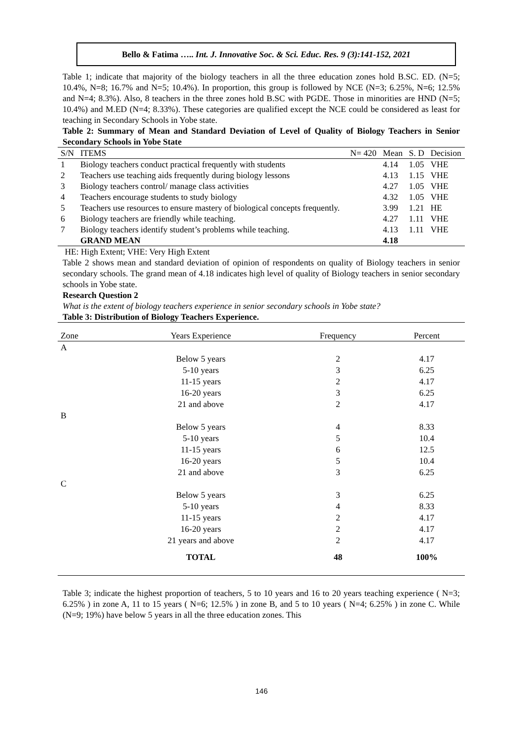Bello & Fatima ….. Int. J. Innovative Soc. & Sci. Educ. Res. 9 (3):141-152, 2021
Table 1; indicate that majority of the biology teachers in all the three education zones hold B.SC. ED. (N=5; 10.4%, N=8; 16.7% and N=5; 10.4%). In proportion, this group is followed by NCE (N=3; 6.25%, N=6; 12.5% and N=4; 8.3%). Also, 8 teachers in the three zones hold B.SC with PGDE. Those in minorities are HND (N=5; 10.4%) and M.ED (N=4; 8.33%). These categories are qualified except the NCE could be considered as least for teaching in Secondary Schools in Yobe state.
Table 2: Summary of Mean and Standard Deviation of Level of Quality of Biology Teachers in Senior Secondary Schools in Yobe State
| S/N | ITEMS | N= 420 | Mean | S. D | Decision |
| 1 | Biology teachers conduct practical frequently with students | | 4.14 | 1.05 | VHE |
| 2 | Teachers use teaching aids frequently during biology lessons | | 4.13 | 1.15 | VHE |
| 3 | Biology teachers control/ manage class activities | | 4.27 | 1.05 | VHE |
| 4 | Teachers encourage students to study biology | | 4.32 | 1.05 | VHE |
| 5 | Teachers use resources to ensure mastery of biological concepts frequently. | | 3.99 | 1.21 | HE |
| 6 | Biology teachers are friendly while teaching. | | 4.27 | 1.11 | VHE |
| 7 | Biology teachers identify student’s problems while teaching. | | 4.13 | 1.11 | VHE |
| | GRAND MEAN | | 4.18 | | |
HE: High Extent; VHE: Very High Extent
Table 2 shows mean and standard deviation of opinion of respondents on quality of Biology teachers in senior secondary schools. The grand mean of 4.18 indicates high level of quality of Biology teachers in senior secondary schools in Yobe state.
Research Question 2
What is the extent of biology teachers experience in senior secondary schools in Yobe state?
Table 3: Distribution of Biology Teachers Experience.
| Zone | Years Experience | Frequency | Percent |
| A | | | |
| | Below 5 years | 2 | 4.17 |
| | 5-10 years | 3 | 6.25 |
| | 11-15 years | 2 | 4.17 |
| | 16-20 years | 3 | 6.25 |
| | 21 and above | 2 | 4.17 |
| B | | | |
| | Below 5 years | 4 | 8.33 |
| | 5-10 years | 5 | 10.4 |
| | 11-15 years | 6 | 12.5 |
| | 16-20 years | 5 | 10.4 |
| | 21 and above | 3 | 6.25 |
| C | | | |
| | Below 5 years | 3 | 6.25 |
| | 5-10 years | 4 | 8.33 |
| | 11-15 years | 2 | 4.17 |
| | 16-20 years | 2 | 4.17 |
| | 21 years and above | 2 | 4.17 |
| | TOTAL | 48 | 100% |
Table 3; indicate the highest proportion of teachers, 5 to 10 years and 16 to 20 years teaching experience ( N=3; 6.25% ) in zone A, 11 to 15 years ( N=6; 12.5% ) in zone B, and 5 to 10 years ( N=4; 6.25% ) in zone C. While (N=9; 19%) have below 5 years in all the three education zones. This
146